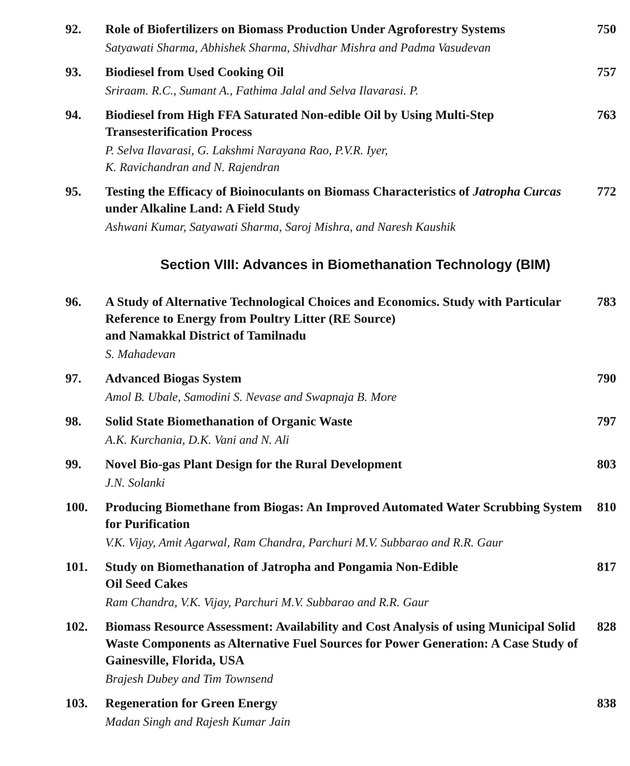92.
Role of Biofertilizers on Biomass Production Under Agroforestry Systems
750
Satyawati Sharma, Abhishek Sharma, Shivdhar Mishra and Padma Vasudevan
93.
Biodiesel from Used Cooking Oil
757
Sriraam. R.C., Sumant A., Fathima Jalal and Selva Ilavarasi. P.
94.
Biodiesel from High FFA Saturated Non-edible Oil by Using Multi-Step Transesterification Process
763
P. Selva Ilavarasi, G. Lakshmi Narayana Rao, P.V.R. Iyer,
K. Ravichandran and N. Rajendran
95.
Testing the Efficacy of Bioinoculants on Biomass Characteristics of Jatropha Curcas under Alkaline Land: A Field Study
772
Ashwani Kumar, Satyawati Sharma, Saroj Mishra, and Naresh Kaushik
Section VIII: Advances in Biomethanation Technology (BIM)
96.
A Study of Alternative Technological Choices and Economics. Study with Particular Reference to Energy from Poultry Litter (RE Source)
and Namakkal District of Tamilnadu
783
S. Mahadevan
97.
Advanced Biogas System
790
Amol B. Ubale, Samodini S. Nevase and Swapnaja B. More
98.
Solid State Biomethanation of Organic Waste
797
A.K. Kurchania, D.K. Vani and N. Ali
99.
Novel Bio-gas Plant Design for the Rural Development
803
J.N. Solanki
100.
Producing Biomethane from Biogas: An Improved Automated Water Scrubbing System for Purification
810
V.K. Vijay, Amit Agarwal, Ram Chandra, Parchuri M.V. Subbarao and R.R. Gaur
101.
Study on Biomethanation of Jatropha and Pongamia Non-Edible
Oil Seed Cakes
817
Ram Chandra, V.K. Vijay, Parchuri M.V. Subbarao and R.R. Gaur
102.
Biomass Resource Assessment: Availability and Cost Analysis of using Municipal Solid Waste Components as Alternative Fuel Sources for Power Generation: A Case Study of Gainesville, Florida, USA
828
Brajesh Dubey and Tim Townsend
103.
Regeneration for Green Energy
838
Madan Singh and Rajesh Kumar Jain